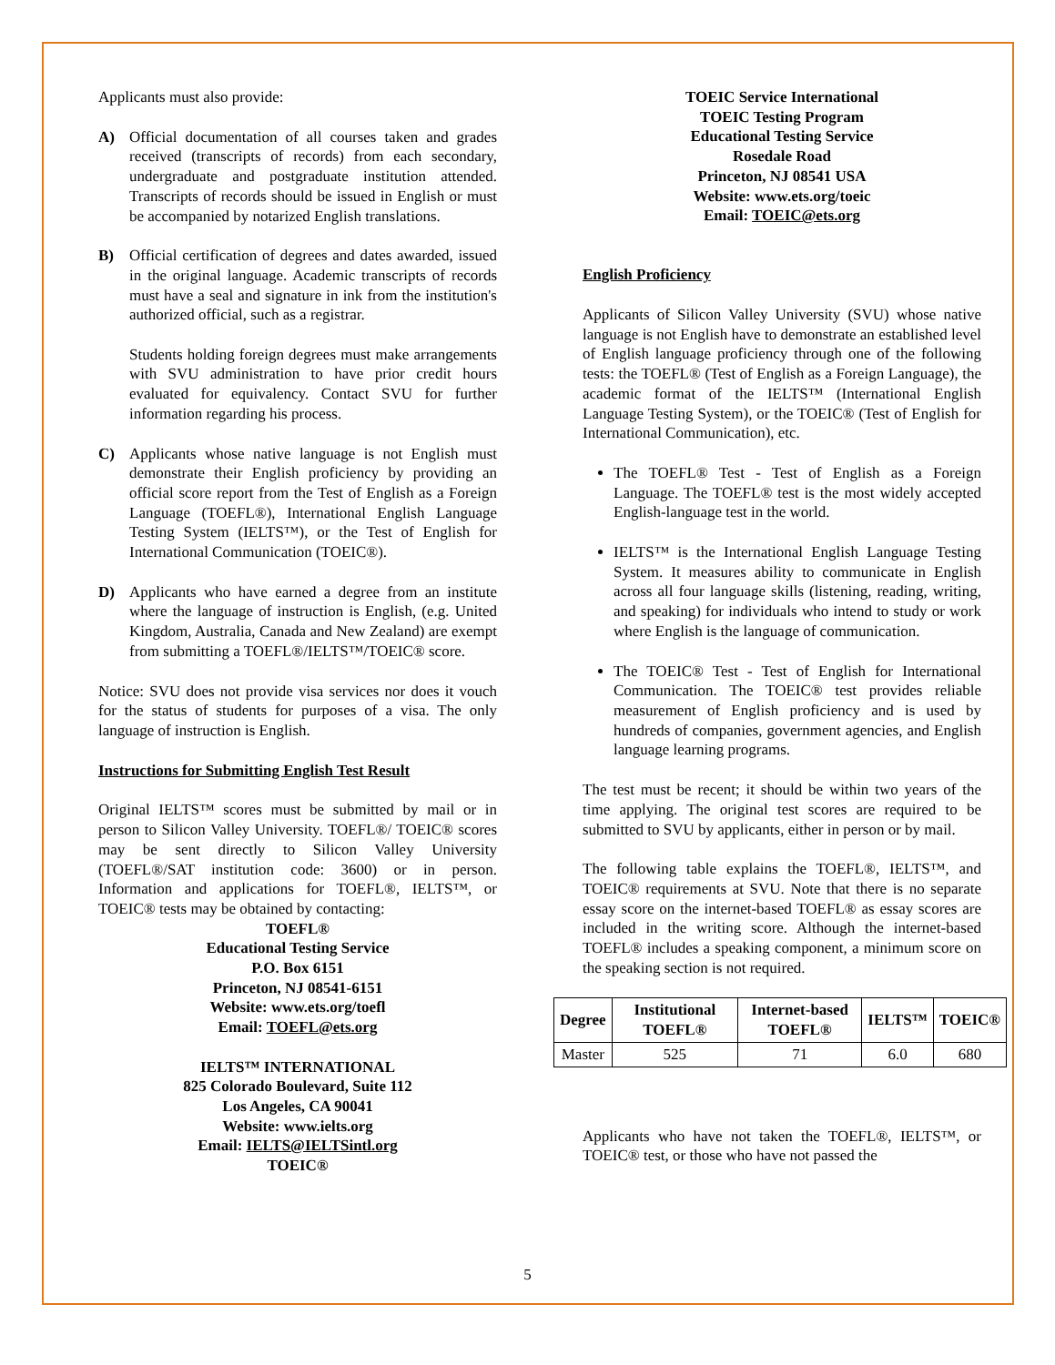Applicants must also provide:
A) Official documentation of all courses taken and grades received (transcripts of records) from each secondary, undergraduate and postgraduate institution attended. Transcripts of records should be issued in English or must be accompanied by notarized English translations.
B) Official certification of degrees and dates awarded, issued in the original language. Academic transcripts of records must have a seal and signature in ink from the institution's authorized official, such as a registrar.
Students holding foreign degrees must make arrangements with SVU administration to have prior credit hours evaluated for equivalency. Contact SVU for further information regarding his process.
C) Applicants whose native language is not English must demonstrate their English proficiency by providing an official score report from the Test of English as a Foreign Language (TOEFL®), International English Language Testing System (IELTS™), or the Test of English for International Communication (TOEIC®).
D) Applicants who have earned a degree from an institute where the language of instruction is English, (e.g. United Kingdom, Australia, Canada and New Zealand) are exempt from submitting a TOEFL®/IELTS™/TOEIC® score.
Notice: SVU does not provide visa services nor does it vouch for the status of students for purposes of a visa. The only language of instruction is English.
Instructions for Submitting English Test Result
Original IELTS™ scores must be submitted by mail or in person to Silicon Valley University. TOEFL®/ TOEIC® scores may be sent directly to Silicon Valley University (TOEFL®/SAT institution code: 3600) or in person. Information and applications for TOEFL®, IELTS™, or TOEIC® tests may be obtained by contacting:
TOEFL®
Educational Testing Service
P.O. Box 6151
Princeton, NJ 08541-6151
Website: www.ets.org/toefl
Email: TOEFL@ets.org
IELTS™ INTERNATIONAL
825 Colorado Boulevard, Suite 112
Los Angeles, CA 90041
Website: www.ielts.org
Email: IELTS@IELTSintl.org
TOEIC®
TOEIC Service International
TOEIC Testing Program
Educational Testing Service
Rosedale Road
Princeton, NJ 08541 USA
Website: www.ets.org/toeic
Email: TOEIC@ets.org
English Proficiency
Applicants of Silicon Valley University (SVU) whose native language is not English have to demonstrate an established level of English language proficiency through one of the following tests: the TOEFL® (Test of English as a Foreign Language), the academic format of the IELTS™ (International English Language Testing System), or the TOEIC® (Test of English for International Communication), etc.
The TOEFL® Test - Test of English as a Foreign Language. The TOEFL® test is the most widely accepted English-language test in the world.
IELTS™ is the International English Language Testing System. It measures ability to communicate in English across all four language skills (listening, reading, writing, and speaking) for individuals who intend to study or work where English is the language of communication.
The TOEIC® Test - Test of English for International Communication. The TOEIC® test provides reliable measurement of English proficiency and is used by hundreds of companies, government agencies, and English language learning programs.
The test must be recent; it should be within two years of the time applying. The original test scores are required to be submitted to SVU by applicants, either in person or by mail.
The following table explains the TOEFL®, IELTS™, and TOEIC® requirements at SVU. Note that there is no separate essay score on the internet-based TOEFL® as essay scores are included in the writing score. Although the internet-based TOEFL® includes a speaking component, a minimum score on the speaking section is not required.
| Degree | Institutional TOEFL® | Internet-based TOEFL® | IELTS™ | TOEIC® |
| --- | --- | --- | --- | --- |
| Master | 525 | 71 | 6.0 | 680 |
Applicants who have not taken the TOEFL®, IELTS™, or TOEIC® test, or those who have not passed the
5